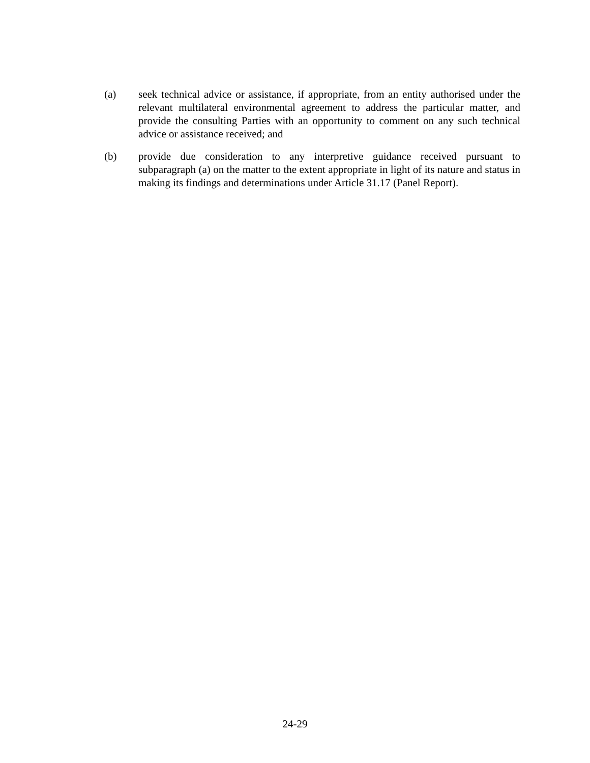(a) seek technical advice or assistance, if appropriate, from an entity authorised under the relevant multilateral environmental agreement to address the particular matter, and provide the consulting Parties with an opportunity to comment on any such technical advice or assistance received; and
(b) provide due consideration to any interpretive guidance received pursuant to subparagraph (a) on the matter to the extent appropriate in light of its nature and status in making its findings and determinations under Article 31.17 (Panel Report).
24-29